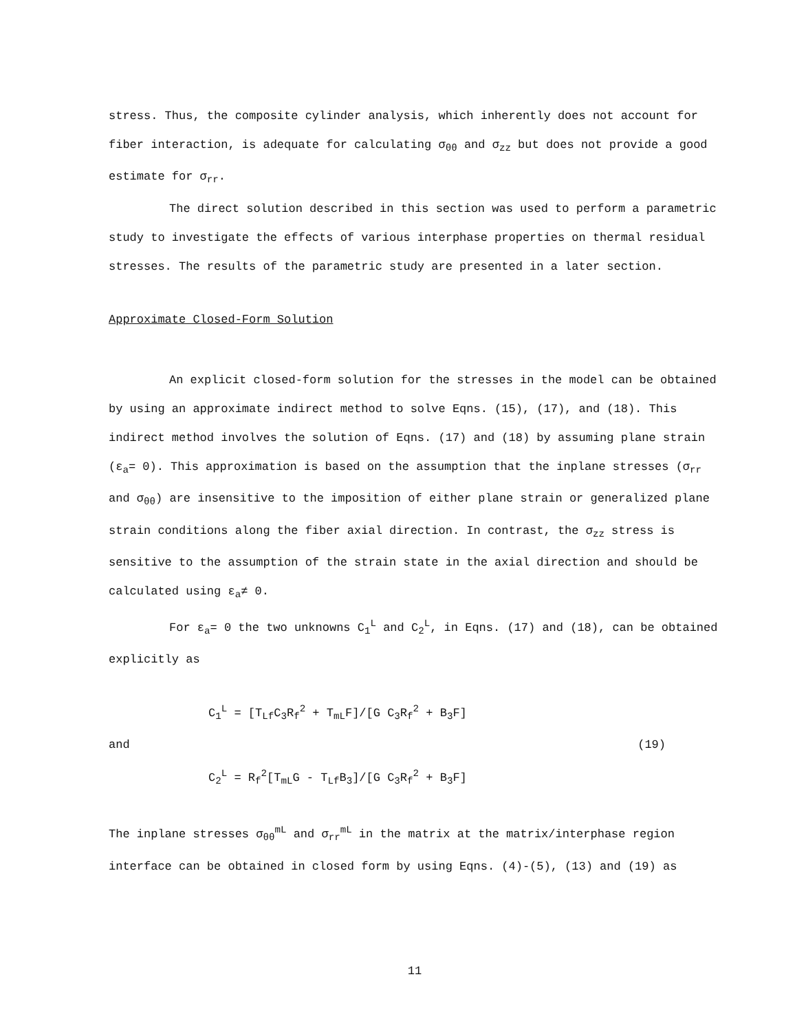stress. Thus, the composite cylinder analysis, which inherently does not account for fiber interaction, is adequate for calculating σ<sub>θθ</sub> and σ<sub>zz</sub> but does not provide a good estimate for σ<sub>rr</sub>.
The direct solution described in this section was used to perform a parametric study to investigate the effects of various interphase properties on thermal residual stresses. The results of the parametric study are presented in a later section.
Approximate Closed-Form Solution
An explicit closed-form solution for the stresses in the model can be obtained by using an approximate indirect method to solve Eqns. (15), (17), and (18). This indirect method involves the solution of Eqns. (17) and (18) by assuming plane strain (ε<sub>a</sub>= 0). This approximation is based on the assumption that the inplane stresses (σ<sub>rr</sub> and σ<sub>θθ</sub>) are insensitive to the imposition of either plane strain or generalized plane strain conditions along the fiber axial direction. In contrast, the σ<sub>zz</sub> stress is sensitive to the assumption of the strain state in the axial direction and should be calculated using ε<sub>a</sub>≠ 0.
For ε<sub>a</sub>= 0 the two unknowns C<sub>1</sub><sup>L</sup> and C<sub>2</sub><sup>L</sup>, in Eqns. (17) and (18), can be obtained explicitly as
| | C<sub>1</sub><sup>L</sup> = [T<sub>Lf</sub>C<sub>3</sub>R<sub>f</sub><sup>2</sup> + T<sub>mL</sub>F]/[G C<sub>3</sub>R<sub>f</sub><sup>2</sup> + B<sub>3</sub>F] | |
| and | | (19) |
| | C<sub>2</sub><sup>L</sup> = R<sub>f</sub><sup>2</sup>[T<sub>mL</sub>G - T<sub>Lf</sub>B<sub>3</sub>]/[G C<sub>3</sub>R<sub>f</sub><sup>2</sup> + B<sub>3</sub>F] | |
The inplane stresses σ<sub>θθ</sub><sup>mL</sup> and σ<sub>rr</sub><sup>mL</sup> in the matrix at the matrix/interphase region interface can be obtained in closed form by using Eqns. (4)-(5), (13) and (19) as
11